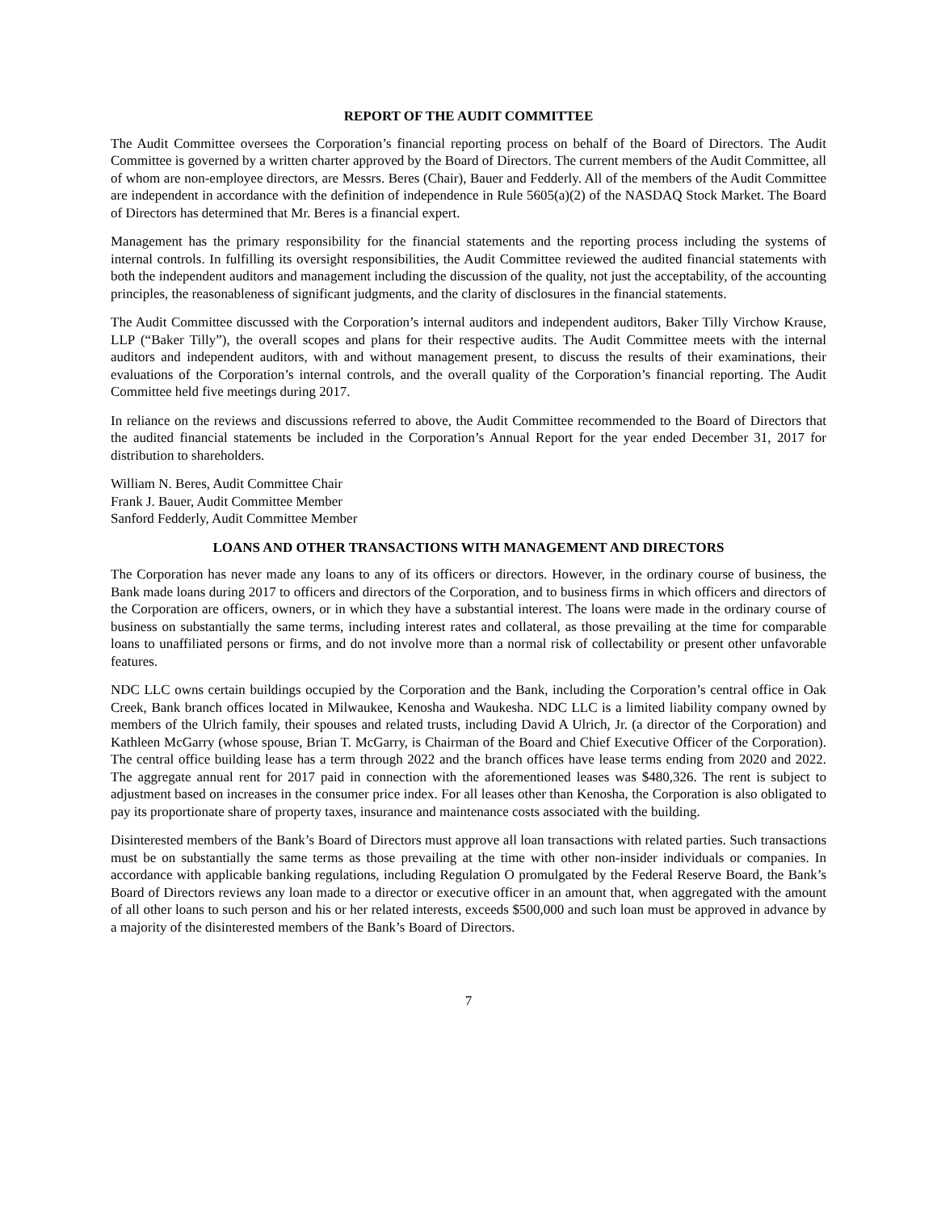REPORT OF THE AUDIT COMMITTEE
The Audit Committee oversees the Corporation’s financial reporting process on behalf of the Board of Directors. The Audit Committee is governed by a written charter approved by the Board of Directors. The current members of the Audit Committee, all of whom are non-employee directors, are Messrs. Beres (Chair), Bauer and Fedderly. All of the members of the Audit Committee are independent in accordance with the definition of independence in Rule 5605(a)(2) of the NASDAQ Stock Market. The Board of Directors has determined that Mr. Beres is a financial expert.
Management has the primary responsibility for the financial statements and the reporting process including the systems of internal controls. In fulfilling its oversight responsibilities, the Audit Committee reviewed the audited financial statements with both the independent auditors and management including the discussion of the quality, not just the acceptability, of the accounting principles, the reasonableness of significant judgments, and the clarity of disclosures in the financial statements.
The Audit Committee discussed with the Corporation’s internal auditors and independent auditors, Baker Tilly Virchow Krause, LLP (“Baker Tilly”), the overall scopes and plans for their respective audits. The Audit Committee meets with the internal auditors and independent auditors, with and without management present, to discuss the results of their examinations, their evaluations of the Corporation’s internal controls, and the overall quality of the Corporation’s financial reporting. The Audit Committee held five meetings during 2017.
In reliance on the reviews and discussions referred to above, the Audit Committee recommended to the Board of Directors that the audited financial statements be included in the Corporation’s Annual Report for the year ended December 31, 2017 for distribution to shareholders.
William N. Beres, Audit Committee Chair
Frank J. Bauer, Audit Committee Member
Sanford Fedderly, Audit Committee Member
LOANS AND OTHER TRANSACTIONS WITH MANAGEMENT AND DIRECTORS
The Corporation has never made any loans to any of its officers or directors. However, in the ordinary course of business, the Bank made loans during 2017 to officers and directors of the Corporation, and to business firms in which officers and directors of the Corporation are officers, owners, or in which they have a substantial interest. The loans were made in the ordinary course of business on substantially the same terms, including interest rates and collateral, as those prevailing at the time for comparable loans to unaffiliated persons or firms, and do not involve more than a normal risk of collectability or present other unfavorable features.
NDC LLC owns certain buildings occupied by the Corporation and the Bank, including the Corporation’s central office in Oak Creek, Bank branch offices located in Milwaukee, Kenosha and Waukesha. NDC LLC is a limited liability company owned by members of the Ulrich family, their spouses and related trusts, including David A Ulrich, Jr. (a director of the Corporation) and Kathleen McGarry (whose spouse, Brian T. McGarry, is Chairman of the Board and Chief Executive Officer of the Corporation). The central office building lease has a term through 2022 and the branch offices have lease terms ending from 2020 and 2022. The aggregate annual rent for 2017 paid in connection with the aforementioned leases was $480,326. The rent is subject to adjustment based on increases in the consumer price index. For all leases other than Kenosha, the Corporation is also obligated to pay its proportionate share of property taxes, insurance and maintenance costs associated with the building.
Disinterested members of the Bank’s Board of Directors must approve all loan transactions with related parties. Such transactions must be on substantially the same terms as those prevailing at the time with other non-insider individuals or companies. In accordance with applicable banking regulations, including Regulation O promulgated by the Federal Reserve Board, the Bank’s Board of Directors reviews any loan made to a director or executive officer in an amount that, when aggregated with the amount of all other loans to such person and his or her related interests, exceeds $500,000 and such loan must be approved in advance by a majority of the disinterested members of the Bank’s Board of Directors.
7